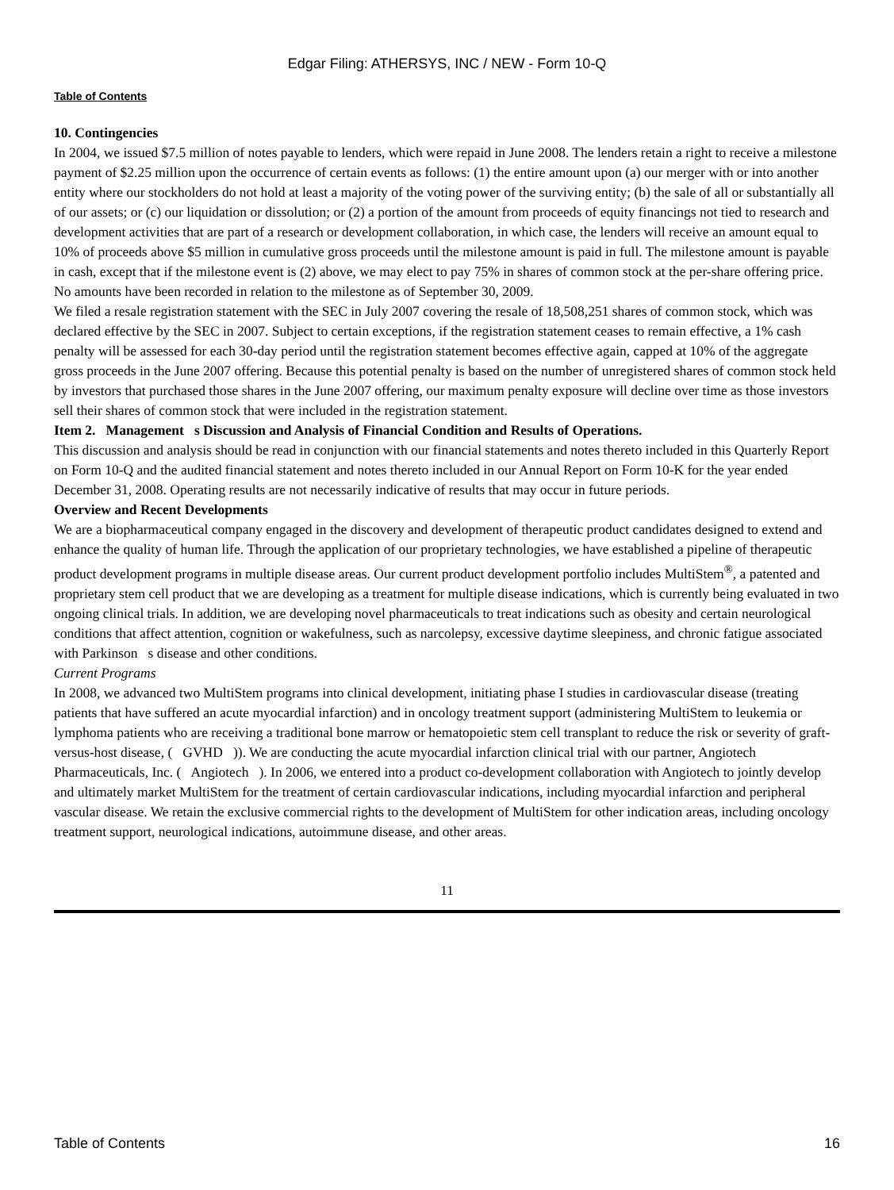Edgar Filing: ATHERSYS, INC / NEW - Form 10-Q
Table of Contents
10. Contingencies
In 2004, we issued $7.5 million of notes payable to lenders, which were repaid in June 2008. The lenders retain a right to receive a milestone payment of $2.25 million upon the occurrence of certain events as follows: (1) the entire amount upon (a) our merger with or into another entity where our stockholders do not hold at least a majority of the voting power of the surviving entity; (b) the sale of all or substantially all of our assets; or (c) our liquidation or dissolution; or (2) a portion of the amount from proceeds of equity financings not tied to research and development activities that are part of a research or development collaboration, in which case, the lenders will receive an amount equal to 10% of proceeds above $5 million in cumulative gross proceeds until the milestone amount is paid in full. The milestone amount is payable in cash, except that if the milestone event is (2) above, we may elect to pay 75% in shares of common stock at the per-share offering price. No amounts have been recorded in relation to the milestone as of September 30, 2009.
We filed a resale registration statement with the SEC in July 2007 covering the resale of 18,508,251 shares of common stock, which was declared effective by the SEC in 2007. Subject to certain exceptions, if the registration statement ceases to remain effective, a 1% cash penalty will be assessed for each 30-day period until the registration statement becomes effective again, capped at 10% of the aggregate gross proceeds in the June 2007 offering. Because this potential penalty is based on the number of unregistered shares of common stock held by investors that purchased those shares in the June 2007 offering, our maximum penalty exposure will decline over time as those investors sell their shares of common stock that were included in the registration statement.
Item 2. Management s Discussion and Analysis of Financial Condition and Results of Operations.
This discussion and analysis should be read in conjunction with our financial statements and notes thereto included in this Quarterly Report on Form 10-Q and the audited financial statement and notes thereto included in our Annual Report on Form 10-K for the year ended December 31, 2008. Operating results are not necessarily indicative of results that may occur in future periods.
Overview and Recent Developments
We are a biopharmaceutical company engaged in the discovery and development of therapeutic product candidates designed to extend and enhance the quality of human life. Through the application of our proprietary technologies, we have established a pipeline of therapeutic product development programs in multiple disease areas. Our current product development portfolio includes MultiStem<sup>®</sup>, a patented and proprietary stem cell product that we are developing as a treatment for multiple disease indications, which is currently being evaluated in two ongoing clinical trials. In addition, we are developing novel pharmaceuticals to treat indications such as obesity and certain neurological conditions that affect attention, cognition or wakefulness, such as narcolepsy, excessive daytime sleepiness, and chronic fatigue associated with Parkinson s disease and other conditions.
Current Programs
In 2008, we advanced two MultiStem programs into clinical development, initiating phase I studies in cardiovascular disease (treating patients that have suffered an acute myocardial infarction) and in oncology treatment support (administering MultiStem to leukemia or lymphoma patients who are receiving a traditional bone marrow or hematopoietic stem cell transplant to reduce the risk or severity of graft-versus-host disease, ( GVHD )). We are conducting the acute myocardial infarction clinical trial with our partner, Angiotech Pharmaceuticals, Inc. ( Angiotech ). In 2006, we entered into a product co-development collaboration with Angiotech to jointly develop and ultimately market MultiStem for the treatment of certain cardiovascular indications, including myocardial infarction and peripheral vascular disease. We retain the exclusive commercial rights to the development of MultiStem for other indication areas, including oncology treatment support, neurological indications, autoimmune disease, and other areas.
11
Table of Contents 16